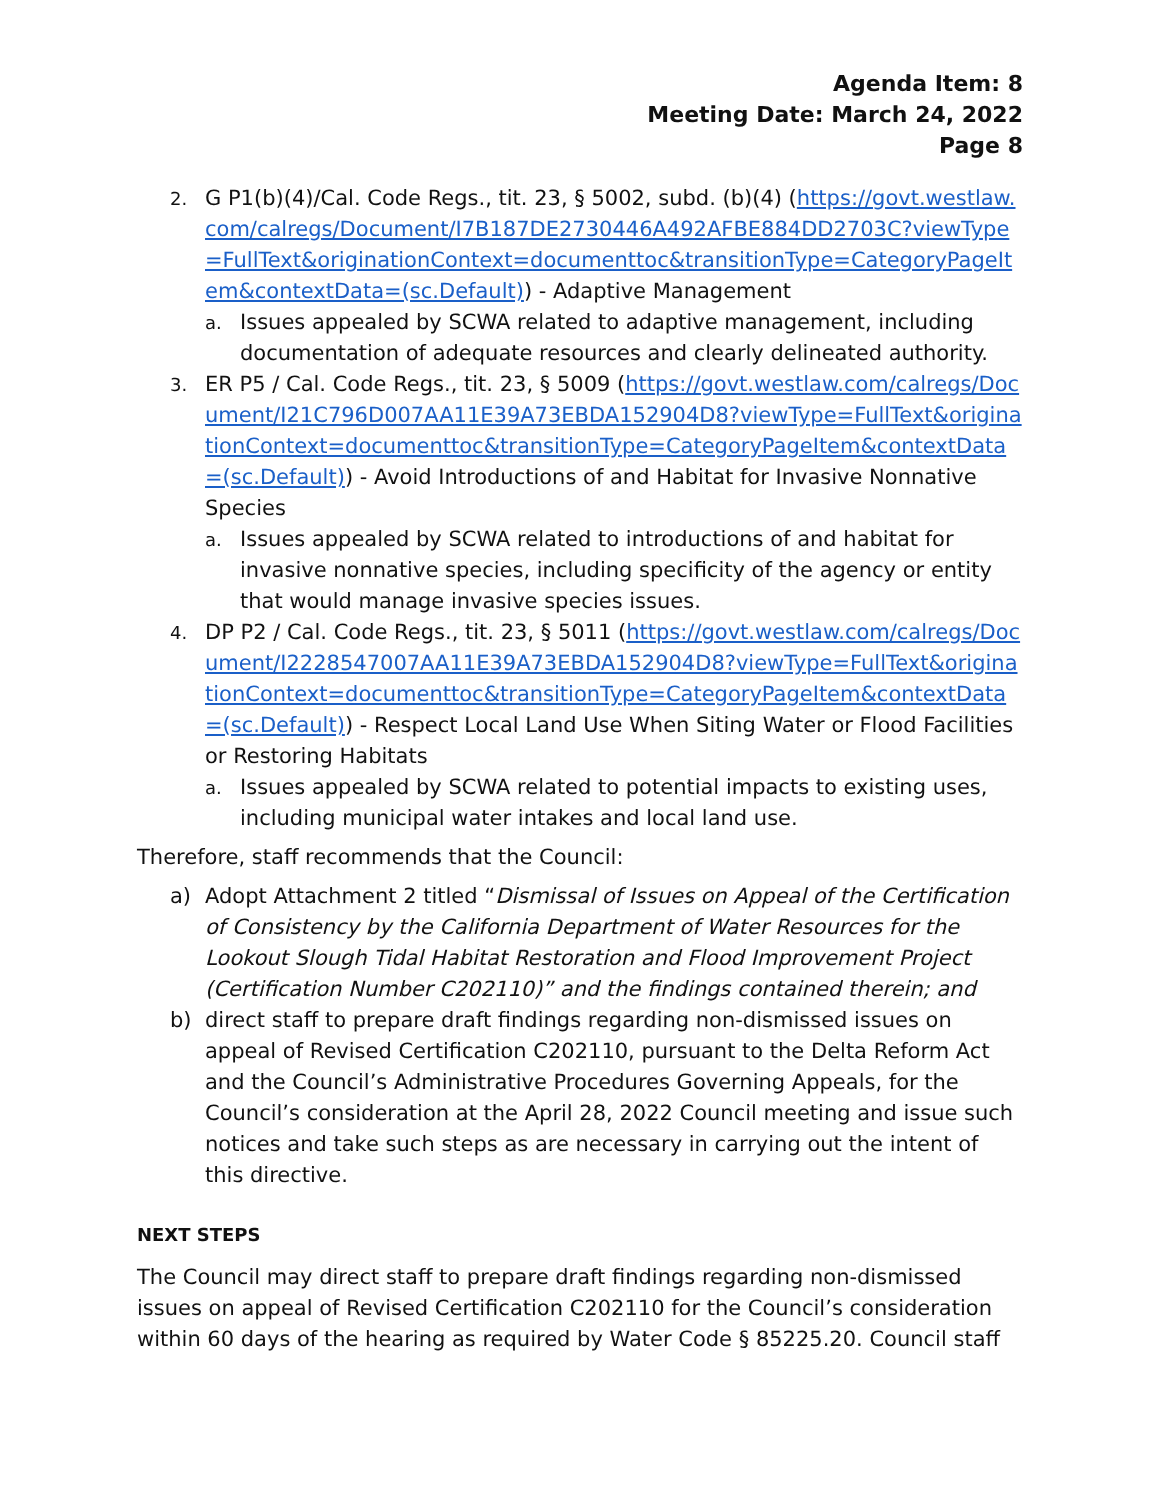Agenda Item: 8
Meeting Date: March 24, 2022
Page 8
2.
G P1(b)(4)/Cal. Code Regs., tit. 23, § 5002, subd. (b)(4) (https://govt.westlaw.com/calregs/Document/I7B187DE2730446A492AFBE884DD2703C?viewType=FullText&originationContext=documenttoc&transitionType=CategoryPageItem&contextData=(sc.Default)) - Adaptive Management
a.
Issues appealed by SCWA related to adaptive management, including documentation of adequate resources and clearly delineated authority.
3.
ER P5 / Cal. Code Regs., tit. 23, § 5009 (https://govt.westlaw.com/calregs/Document/I21C796D007AA11E39A73EBDA152904D8?viewType=FullText&originationContext=documenttoc&transitionType=CategoryPageItem&contextData=(sc.Default)) - Avoid Introductions of and Habitat for Invasive Nonnative Species
a.
Issues appealed by SCWA related to introductions of and habitat for invasive nonnative species, including specificity of the agency or entity that would manage invasive species issues.
4.
DP P2 / Cal. Code Regs., tit. 23, § 5011 (https://govt.westlaw.com/calregs/Document/I2228547007AA11E39A73EBDA152904D8?viewType=FullText&originationContext=documenttoc&transitionType=CategoryPageItem&contextData=(sc.Default)) - Respect Local Land Use When Siting Water or Flood Facilities or Restoring Habitats
a.
Issues appealed by SCWA related to potential impacts to existing uses, including municipal water intakes and local land use.
Therefore, staff recommends that the Council:
a) Adopt Attachment 2 titled “Dismissal of Issues on Appeal of the Certification of Consistency by the California Department of Water Resources for the Lookout Slough Tidal Habitat Restoration and Flood Improvement Project (Certification Number C202110)” and the findings contained therein; and
b) direct staff to prepare draft findings regarding non-dismissed issues on appeal of Revised Certification C202110, pursuant to the Delta Reform Act and the Council’s Administrative Procedures Governing Appeals, for the Council’s consideration at the April 28, 2022 Council meeting and issue such notices and take such steps as are necessary in carrying out the intent of this directive.
NEXT STEPS
The Council may direct staff to prepare draft findings regarding non-dismissed issues on appeal of Revised Certification C202110 for the Council’s consideration within 60 days of the hearing as required by Water Code § 85225.20. Council staff